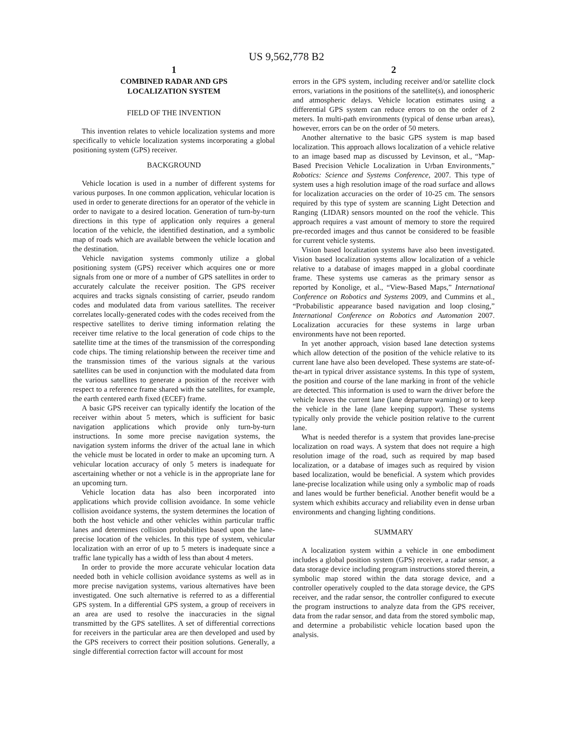US 9,562,778 B2
1
COMBINED RADAR AND GPS
LOCALIZATION SYSTEM
FIELD OF THE INVENTION
This invention relates to vehicle localization systems and more specifically to vehicle localization systems incorporating a global positioning system (GPS) receiver.
BACKGROUND
Vehicle location is used in a number of different systems for various purposes. In one common application, vehicular location is used in order to generate directions for an operator of the vehicle in order to navigate to a desired location. Generation of turn-by-turn directions in this type of application only requires a general location of the vehicle, the identified destination, and a symbolic map of roads which are available between the vehicle location and the destination.
Vehicle navigation systems commonly utilize a global positioning system (GPS) receiver which acquires one or more signals from one or more of a number of GPS satellites in order to accurately calculate the receiver position. The GPS receiver acquires and tracks signals consisting of carrier, pseudo random codes and modulated data from various satellites. The receiver correlates locally-generated codes with the codes received from the respective satellites to derive timing information relating the receiver time relative to the local generation of code chips to the satellite time at the times of the transmission of the corresponding code chips. The timing relationship between the receiver time and the transmission times of the various signals at the various satellites can be used in conjunction with the modulated data from the various satellites to generate a position of the receiver with respect to a reference frame shared with the satellites, for example, the earth centered earth fixed (ECEF) frame.
A basic GPS receiver can typically identify the location of the receiver within about 5 meters, which is sufficient for basic navigation applications which provide only turn-by-turn instructions. In some more precise navigation systems, the navigation system informs the driver of the actual lane in which the vehicle must be located in order to make an upcoming turn. A vehicular location accuracy of only 5 meters is inadequate for ascertaining whether or not a vehicle is in the appropriate lane for an upcoming turn.
Vehicle location data has also been incorporated into applications which provide collision avoidance. In some vehicle collision avoidance systems, the system determines the location of both the host vehicle and other vehicles within particular traffic lanes and determines collision probabilities based upon the lane-precise location of the vehicles. In this type of system, vehicular localization with an error of up to 5 meters is inadequate since a traffic lane typically has a width of less than about 4 meters.
In order to provide the more accurate vehicular location data needed both in vehicle collision avoidance systems as well as in more precise navigation systems, various alternatives have been investigated. One such alternative is referred to as a differential GPS system. In a differential GPS system, a group of receivers in an area are used to resolve the inaccuracies in the signal transmitted by the GPS satellites. A set of differential corrections for receivers in the particular area are then developed and used by the GPS receivers to correct their position solutions. Generally, a single differential correction factor will account for most
2
errors in the GPS system, including receiver and/or satellite clock errors, variations in the positions of the satellite(s), and ionospheric and atmospheric delays. Vehicle location estimates using a differential GPS system can reduce errors to on the order of 2 meters. In multi-path environments (typical of dense urban areas), however, errors can be on the order of 50 meters.
Another alternative to the basic GPS system is map based localization. This approach allows localization of a vehicle relative to an image based map as discussed by Levinson, et al., “Map-Based Precision Vehicle Localization in Urban Environments,” Robotics: Science and Systems Conference, 2007. This type of system uses a high resolution image of the road surface and allows for localization accuracies on the order of 10-25 cm. The sensors required by this type of system are scanning Light Detection and Ranging (LIDAR) sensors mounted on the roof the vehicle. This approach requires a vast amount of memory to store the required pre-recorded images and thus cannot be considered to be feasible for current vehicle systems.
Vision based localization systems have also been investigated. Vision based localization systems allow localization of a vehicle relative to a database of images mapped in a global coordinate frame. These systems use cameras as the primary sensor as reported by Konolige, et al., “View-Based Maps,” International Conference on Robotics and Systems 2009, and Cummins et al., “Probabilistic appearance based navigation and loop closing,” International Conference on Robotics and Automation 2007. Localization accuracies for these systems in large urban environments have not been reported.
In yet another approach, vision based lane detection systems which allow detection of the position of the vehicle relative to its current lane have also been developed. These systems are state-of-the-art in typical driver assistance systems. In this type of system, the position and course of the lane marking in front of the vehicle are detected. This information is used to warn the driver before the vehicle leaves the current lane (lane departure warning) or to keep the vehicle in the lane (lane keeping support). These systems typically only provide the vehicle position relative to the current lane.
What is needed therefor is a system that provides lane-precise localization on road ways. A system that does not require a high resolution image of the road, such as required by map based localization, or a database of images such as required by vision based localization, would be beneficial. A system which provides lane-precise localization while using only a symbolic map of roads and lanes would be further beneficial. Another benefit would be a system which exhibits accuracy and reliability even in dense urban environments and changing lighting conditions.
SUMMARY
A localization system within a vehicle in one embodiment includes a global position system (GPS) receiver, a radar sensor, a data storage device including program instructions stored therein, a symbolic map stored within the data storage device, and a controller operatively coupled to the data storage device, the GPS receiver, and the radar sensor, the controller configured to execute the program instructions to analyze data from the GPS receiver, data from the radar sensor, and data from the stored symbolic map, and determine a probabilistic vehicle location based upon the analysis.